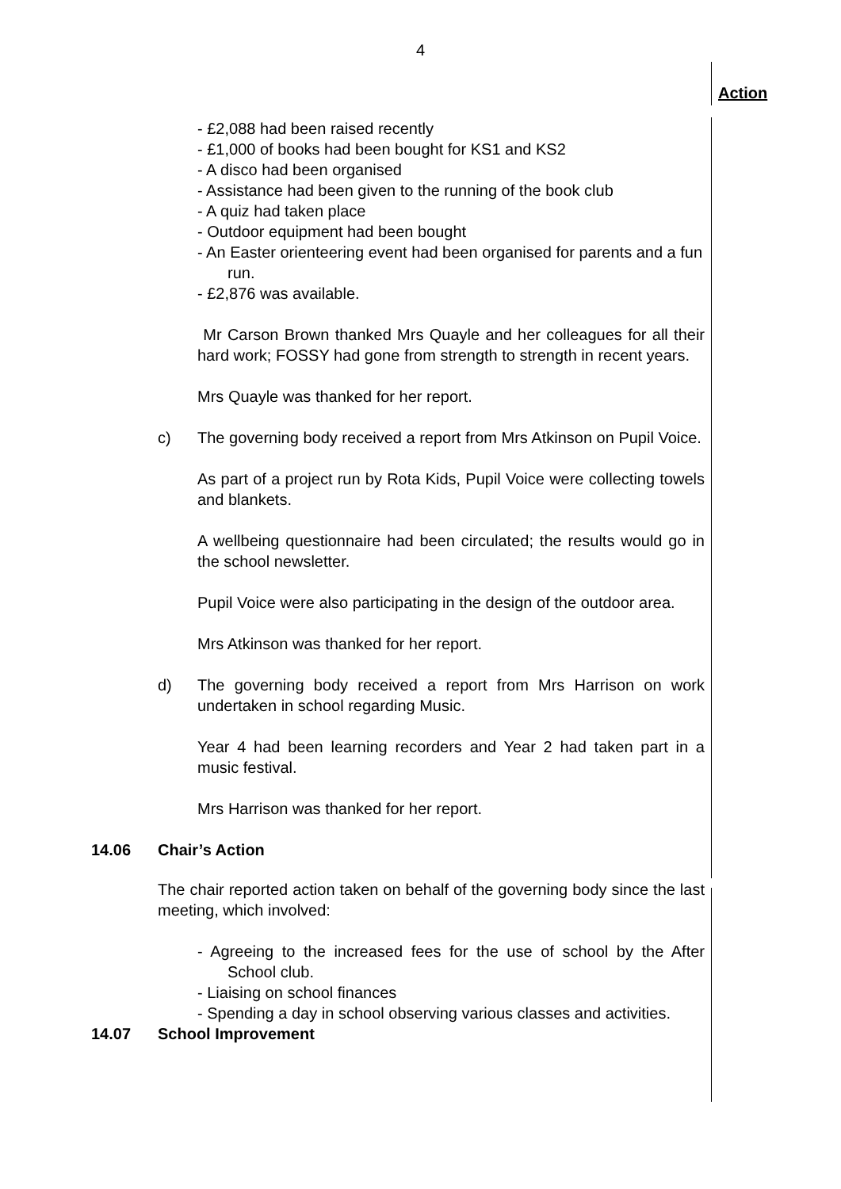4
Action
- £2,088 had been raised recently
- £1,000 of books had been bought for KS1 and KS2
- A disco had been organised
- Assistance had been given to the running of the book club
- A quiz had taken place
- Outdoor equipment had been bought
- An Easter orienteering event had been organised for parents and a fun run.
- £2,876 was available.
Mr Carson Brown thanked Mrs Quayle and her colleagues for all their hard work; FOSSY had gone from strength to strength in recent years.
Mrs Quayle was thanked for her report.
c) The governing body received a report from Mrs Atkinson on Pupil Voice.
As part of a project run by Rota Kids, Pupil Voice were collecting towels and blankets.
A wellbeing questionnaire had been circulated; the results would go in the school newsletter.
Pupil Voice were also participating in the design of the outdoor area.
Mrs Atkinson was thanked for her report.
d) The governing body received a report from Mrs Harrison on work undertaken in school regarding Music.
Year 4 had been learning recorders and Year 2 had taken part in a music festival.
Mrs Harrison was thanked for her report.
14.06 Chair’s Action
The chair reported action taken on behalf of the governing body since the last meeting, which involved:
- Agreeing to the increased fees for the use of school by the After School club.
- Liaising on school finances
- Spending a day in school observing various classes and activities.
14.07 School Improvement